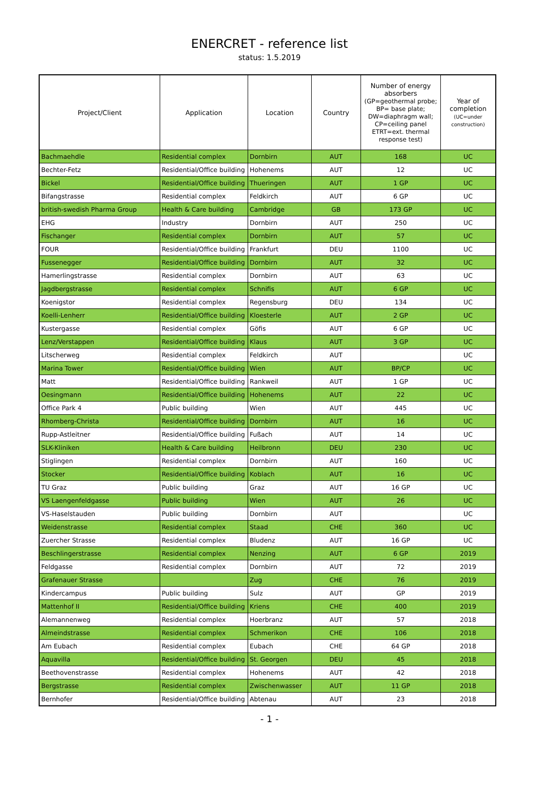ENERCRET - reference list
status: 1.5.2019
| Project/Client | Application | Location | Country | Number of energy absorbers (GP=geothermal probe; BP= base plate; DW=diaphragm wall; CP=ceiling panel ETRT=ext. thermal response test) | Year of completion (UC=under construction) |
| --- | --- | --- | --- | --- | --- |
| Bachmaehdle | Residential complex | Dornbirn | AUT | 168 | UC |
| Bechter-Fetz | Residential/Office building | Hohenems | AUT | 12 | UC |
| Bickel | Residential/Office building | Thueringen | AUT | 1 GP | UC |
| Bifangstrasse | Residential complex | Feldkirch | AUT | 6 GP | UC |
| british-swedish Pharma Group | Health & Care building | Cambridge | GB | 173 GP | UC |
| EHG | Industry | Dornbirn | AUT | 250 | UC |
| Fischanger | Residential complex | Dornbirn | AUT | 57 | UC |
| FOUR | Residential/Office building | Frankfurt | DEU | 1100 | UC |
| Fussenegger | Residential/Office building | Dornbirn | AUT | 32 | UC |
| Hamerlingstrasse | Residential complex | Dornbirn | AUT | 63 | UC |
| Jagdbergstrasse | Residential complex | Schnifis | AUT | 6 GP | UC |
| Koenigstor | Residential complex | Regensburg | DEU | 134 | UC |
| Koelli-Lenherr | Residential/Office building | Kloesterle | AUT | 2 GP | UC |
| Kustergasse | Residential complex | Göfis | AUT | 6 GP | UC |
| Lenz/Verstappen | Residential/Office building | Klaus | AUT | 3 GP | UC |
| Litscherweg | Residential complex | Feldkirch | AUT | | UC |
| Marina Tower | Residential/Office building | Wien | AUT | BP/CP | UC |
| Matt | Residential/Office building | Rankweil | AUT | 1 GP | UC |
| Oesingmann | Residential/Office building | Hohenems | AUT | 22 | UC |
| Office Park 4 | Public building | Wien | AUT | 445 | UC |
| Rhomberg-Christa | Residential/Office building | Dornbirn | AUT | 16 | UC |
| Rupp-Astleitner | Residential/Office building | Fußach | AUT | 14 | UC |
| SLK-Kliniken | Health & Care building | Heilbronn | DEU | 230 | UC |
| Stiglingen | Residential complex | Dornbirn | AUT | 160 | UC |
| Stocker | Residential/Office building | Koblach | AUT | 16 | UC |
| TU Graz | Public building | Graz | AUT | 16 GP | UC |
| VS Laengenfeldgasse | Public building | Wien | AUT | 26 | UC |
| VS-Haselstauden | Public building | Dornbirn | AUT | | UC |
| Weidenstrasse | Residential complex | Staad | CHE | 360 | UC |
| Zuercher Strasse | Residential complex | Bludenz | AUT | 16 GP | UC |
| Beschlingerstrasse | Residential complex | Nenzing | AUT | 6 GP | 2019 |
| Feldgasse | Residential complex | Dornbirn | AUT | 72 | 2019 |
| Grafenauer Strasse | | Zug | CHE | 76 | 2019 |
| Kindercampus | Public building | Sulz | AUT | GP | 2019 |
| Mattenhof II | Residential/Office building | Kriens | CHE | 400 | 2019 |
| Alemannenweg | Residential complex | Hoerbranz | AUT | 57 | 2018 |
| Almeindstrasse | Residential complex | Schmerikon | CHE | 106 | 2018 |
| Am Eubach | Residential complex | Eubach | CHE | 64 GP | 2018 |
| Aquavilla | Residential/Office building | St. Georgen | DEU | 45 | 2018 |
| Beethovenstrasse | Residential complex | Hohenems | AUT | 42 | 2018 |
| Bergstrasse | Residential complex | Zwischenwasser | AUT | 11 GP | 2018 |
| Bernhofer | Residential/Office building | Abtenau | AUT | 23 | 2018 |
- 1 -